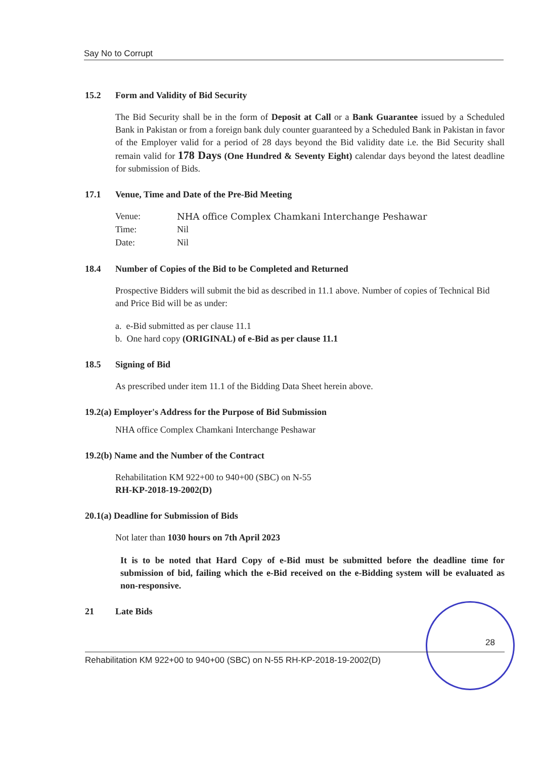Say No to Corrupt
15.2 Form and Validity of Bid Security
The Bid Security shall be in the form of Deposit at Call or a Bank Guarantee issued by a Scheduled Bank in Pakistan or from a foreign bank duly counter guaranteed by a Scheduled Bank in Pakistan in favor of the Employer valid for a period of 28 days beyond the Bid validity date i.e. the Bid Security shall remain valid for 178 Days (One Hundred & Seventy Eight) calendar days beyond the latest deadline for submission of Bids.
17.1 Venue, Time and Date of the Pre-Bid Meeting
| Venue: | NHA office Complex Chamkani Interchange Peshawar |
| Time: | Nil |
| Date: | Nil |
18.4 Number of Copies of the Bid to be Completed and Returned
Prospective Bidders will submit the bid as described in 11.1 above. Number of copies of Technical Bid and Price Bid will be as under:
a. e-Bid submitted as per clause 11.1
b. One hard copy (ORIGINAL) of e-Bid as per clause 11.1
18.5 Signing of Bid
As prescribed under item 11.1 of the Bidding Data Sheet herein above.
19.2(a) Employer's Address for the Purpose of Bid Submission
NHA office Complex Chamkani Interchange Peshawar
19.2(b) Name and the Number of the Contract
Rehabilitation KM 922+00 to 940+00 (SBC) on N-55
RH-KP-2018-19-2002(D)
20.1(a) Deadline for Submission of Bids
Not later than 1030 hours on 7th April 2023
It is to be noted that Hard Copy of e-Bid must be submitted before the deadline time for submission of bid, failing which the e-Bid received on the e-Bidding system will be evaluated as non-responsive.
21 Late Bids
28
Rehabilitation KM 922+00 to 940+00 (SBC) on N-55 RH-KP-2018-19-2002(D)